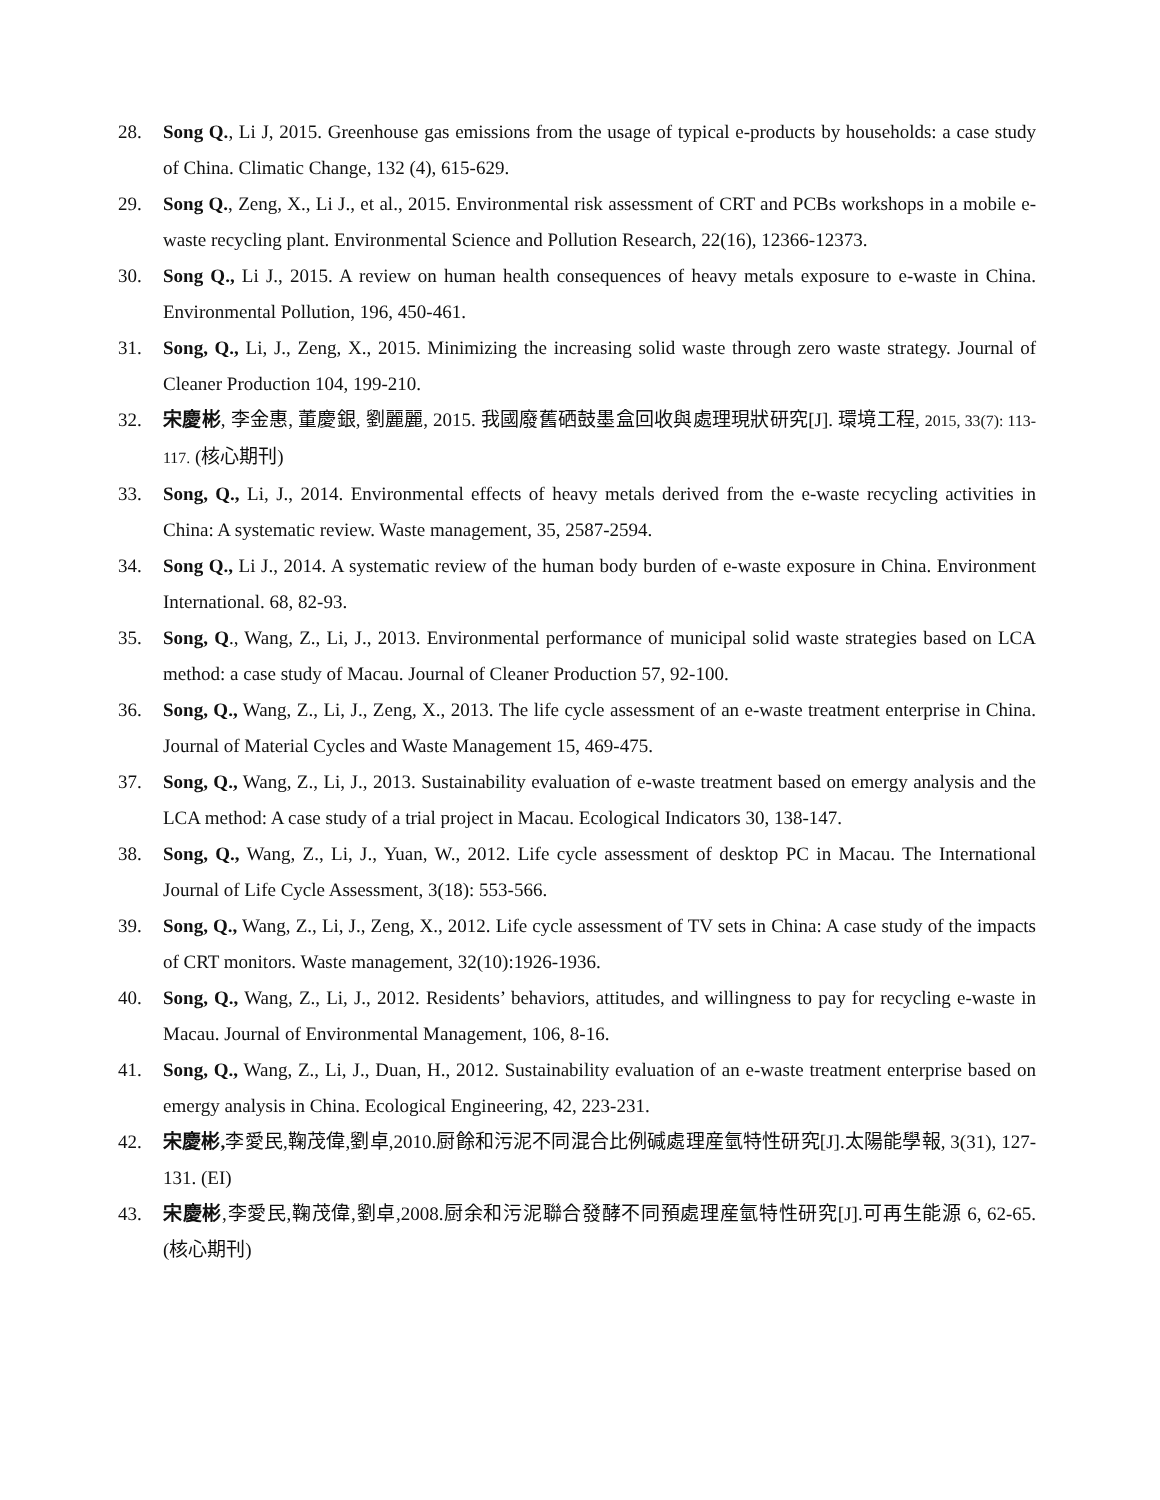28. Song Q., Li J, 2015. Greenhouse gas emissions from the usage of typical e-products by households: a case study of China. Climatic Change, 132 (4), 615-629.
29. Song Q., Zeng, X., Li J., et al., 2015. Environmental risk assessment of CRT and PCBs workshops in a mobile e-waste recycling plant. Environmental Science and Pollution Research, 22(16), 12366-12373.
30. Song Q., Li J., 2015. A review on human health consequences of heavy metals exposure to e-waste in China. Environmental Pollution, 196, 450-461.
31. Song, Q., Li, J., Zeng, X., 2015. Minimizing the increasing solid waste through zero waste strategy. Journal of Cleaner Production 104, 199-210.
32. 宋慶彬, 李金惠, 董慶銀, 劉麗麗, 2015. 我國廢舊硒鼓墨盒回收與處理現狀研究[J]. 環境工程, 2015, 33(7): 113-117. (核心期刊)
33. Song, Q., Li, J., 2014. Environmental effects of heavy metals derived from the e-waste recycling activities in China: A systematic review. Waste management, 35, 2587-2594.
34. Song Q., Li J., 2014. A systematic review of the human body burden of e-waste exposure in China. Environment International. 68, 82-93.
35. Song, Q., Wang, Z., Li, J., 2013. Environmental performance of municipal solid waste strategies based on LCA method: a case study of Macau. Journal of Cleaner Production 57, 92-100.
36. Song, Q., Wang, Z., Li, J., Zeng, X., 2013. The life cycle assessment of an e-waste treatment enterprise in China. Journal of Material Cycles and Waste Management 15, 469-475.
37. Song, Q., Wang, Z., Li, J., 2013. Sustainability evaluation of e-waste treatment based on emergy analysis and the LCA method: A case study of a trial project in Macau. Ecological Indicators 30, 138-147.
38. Song, Q., Wang, Z., Li, J., Yuan, W., 2012. Life cycle assessment of desktop PC in Macau. The International Journal of Life Cycle Assessment, 3(18): 553-566.
39. Song, Q., Wang, Z., Li, J., Zeng, X., 2012. Life cycle assessment of TV sets in China: A case study of the impacts of CRT monitors. Waste management, 32(10):1926-1936.
40. Song, Q., Wang, Z., Li, J., 2012. Residents’ behaviors, attitudes, and willingness to pay for recycling e-waste in Macau. Journal of Environmental Management, 106, 8-16.
41. Song, Q., Wang, Z., Li, J., Duan, H., 2012. Sustainability evaluation of an e-waste treatment enterprise based on emergy analysis in China. Ecological Engineering, 42, 223-231.
42. 宋慶彬, 李愛民,鞠茂偉,劉卓,2010.厨餘和污泥不同混合比例碱處理産氫特性研究[J].太陽能學報, 3(31), 127-131. (EI)
43. 宋慶彬,李愛民,鞠茂偉,劉卓,2008.厨余和污泥聯合發酵不同預處理産氫特性研究[J].可再生能源 6, 62-65. (核心期刊)